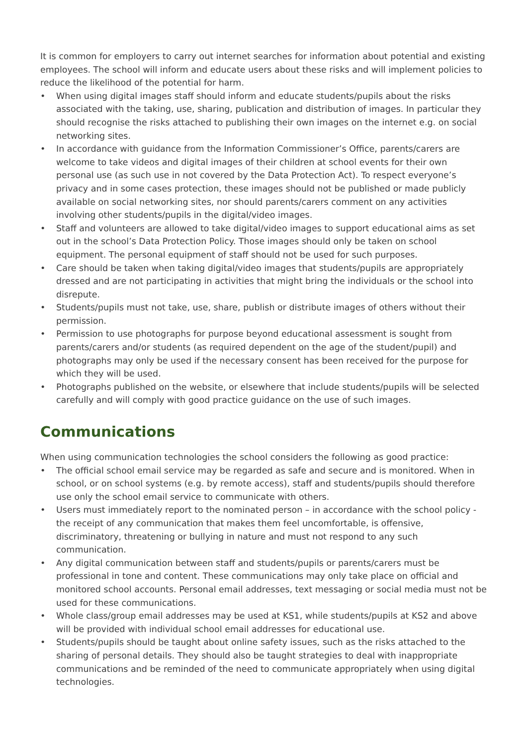It is common for employers to carry out internet searches for information about potential and existing employees. The school will inform and educate users about these risks and will implement policies to reduce the likelihood of the potential for harm.
• When using digital images staff should inform and educate students/pupils about the risks associated with the taking, use, sharing, publication and distribution of images. In particular they should recognise the risks attached to publishing their own images on the internet e.g. on social networking sites.
• In accordance with guidance from the Information Commissioner’s Office, parents/carers are welcome to take videos and digital images of their children at school events for their own personal use (as such use in not covered by the Data Protection Act). To respect everyone’s privacy and in some cases protection, these images should not be published or made publicly available on social networking sites, nor should parents/carers comment on any activities involving other students/pupils in the digital/video images.
• Staff and volunteers are allowed to take digital/video images to support educational aims as set out in the school’s Data Protection Policy. Those images should only be taken on school equipment. The personal equipment of staff should not be used for such purposes.
• Care should be taken when taking digital/video images that students/pupils are appropriately dressed and are not participating in activities that might bring the individuals or the school into disrepute.
• Students/pupils must not take, use, share, publish or distribute images of others without their permission.
• Permission to use photographs for purpose beyond educational assessment is sought from parents/carers and/or students (as required dependent on the age of the student/pupil) and photographs may only be used if the necessary consent has been received for the purpose for which they will be used.
• Photographs published on the website, or elsewhere that include students/pupils will be selected carefully and will comply with good practice guidance on the use of such images.
Communications
When using communication technologies the school considers the following as good practice:
• The official school email service may be regarded as safe and secure and is monitored. When in school, or on school systems (e.g. by remote access), staff and students/pupils should therefore use only the school email service to communicate with others.
• Users must immediately report to the nominated person – in accordance with the school policy - the receipt of any communication that makes them feel uncomfortable, is offensive, discriminatory, threatening or bullying in nature and must not respond to any such communication.
• Any digital communication between staff and students/pupils or parents/carers must be professional in tone and content. These communications may only take place on official and monitored school accounts. Personal email addresses, text messaging or social media must not be used for these communications.
• Whole class/group email addresses may be used at KS1, while students/pupils at KS2 and above will be provided with individual school email addresses for educational use.
• Students/pupils should be taught about online safety issues, such as the risks attached to the sharing of personal details. They should also be taught strategies to deal with inappropriate communications and be reminded of the need to communicate appropriately when using digital technologies.